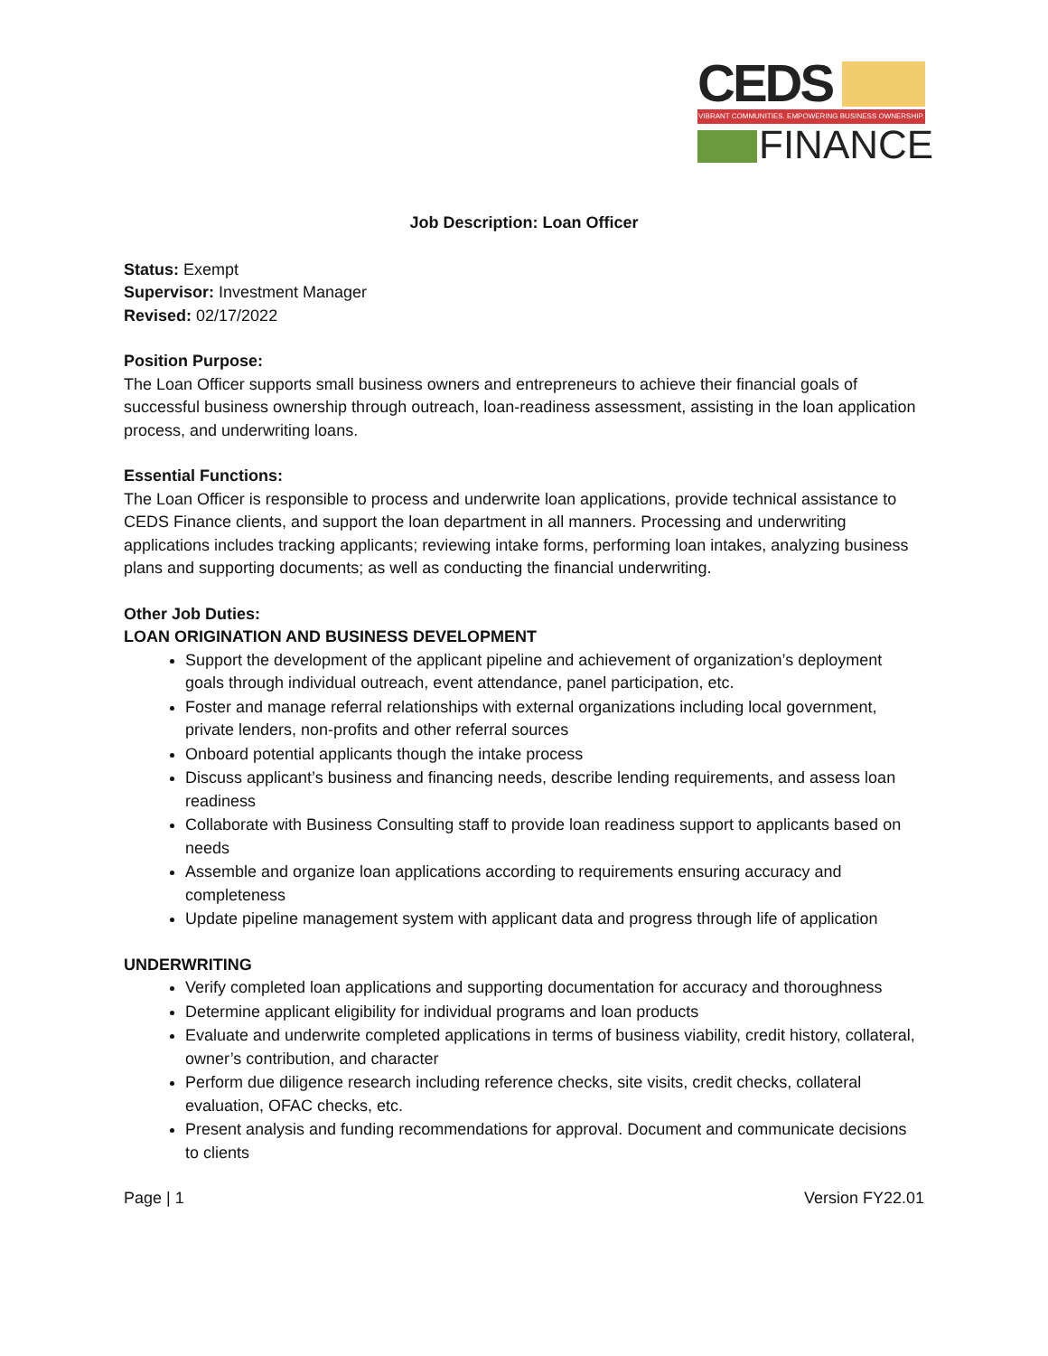CEDS
VIBRANT COMMUNITIES. EMPOWERING BUSINESS OWNERSHIP.
FINANCE
Job Description: Loan Officer
Status: Exempt
Supervisor: Investment Manager
Revised: 02/17/2022
Position Purpose:
The Loan Officer supports small business owners and entrepreneurs to achieve their financial goals of successful business ownership through outreach, loan-readiness assessment, assisting in the loan application process, and underwriting loans.
Essential Functions:
The Loan Officer is responsible to process and underwrite loan applications, provide technical assistance to CEDS Finance clients, and support the loan department in all manners. Processing and underwriting applications includes tracking applicants; reviewing intake forms, performing loan intakes, analyzing business plans and supporting documents; as well as conducting the financial underwriting.
Other Job Duties:
LOAN ORIGINATION AND BUSINESS DEVELOPMENT
Support the development of the applicant pipeline and achievement of organization’s deployment goals through individual outreach, event attendance, panel participation, etc.
Foster and manage referral relationships with external organizations including local government, private lenders, non-profits and other referral sources
Onboard potential applicants though the intake process
Discuss applicant’s business and financing needs, describe lending requirements, and assess loan readiness
Collaborate with Business Consulting staff to provide loan readiness support to applicants based on needs
Assemble and organize loan applications according to requirements ensuring accuracy and completeness
Update pipeline management system with applicant data and progress through life of application
UNDERWRITING
Verify completed loan applications and supporting documentation for accuracy and thoroughness
Determine applicant eligibility for individual programs and loan products
Evaluate and underwrite completed applications in terms of business viability, credit history, collateral, owner’s contribution, and character
Perform due diligence research including reference checks, site visits, credit checks, collateral evaluation, OFAC checks, etc.
Present analysis and funding recommendations for approval. Document and communicate decisions to clients
Page | 1 Version FY22.01